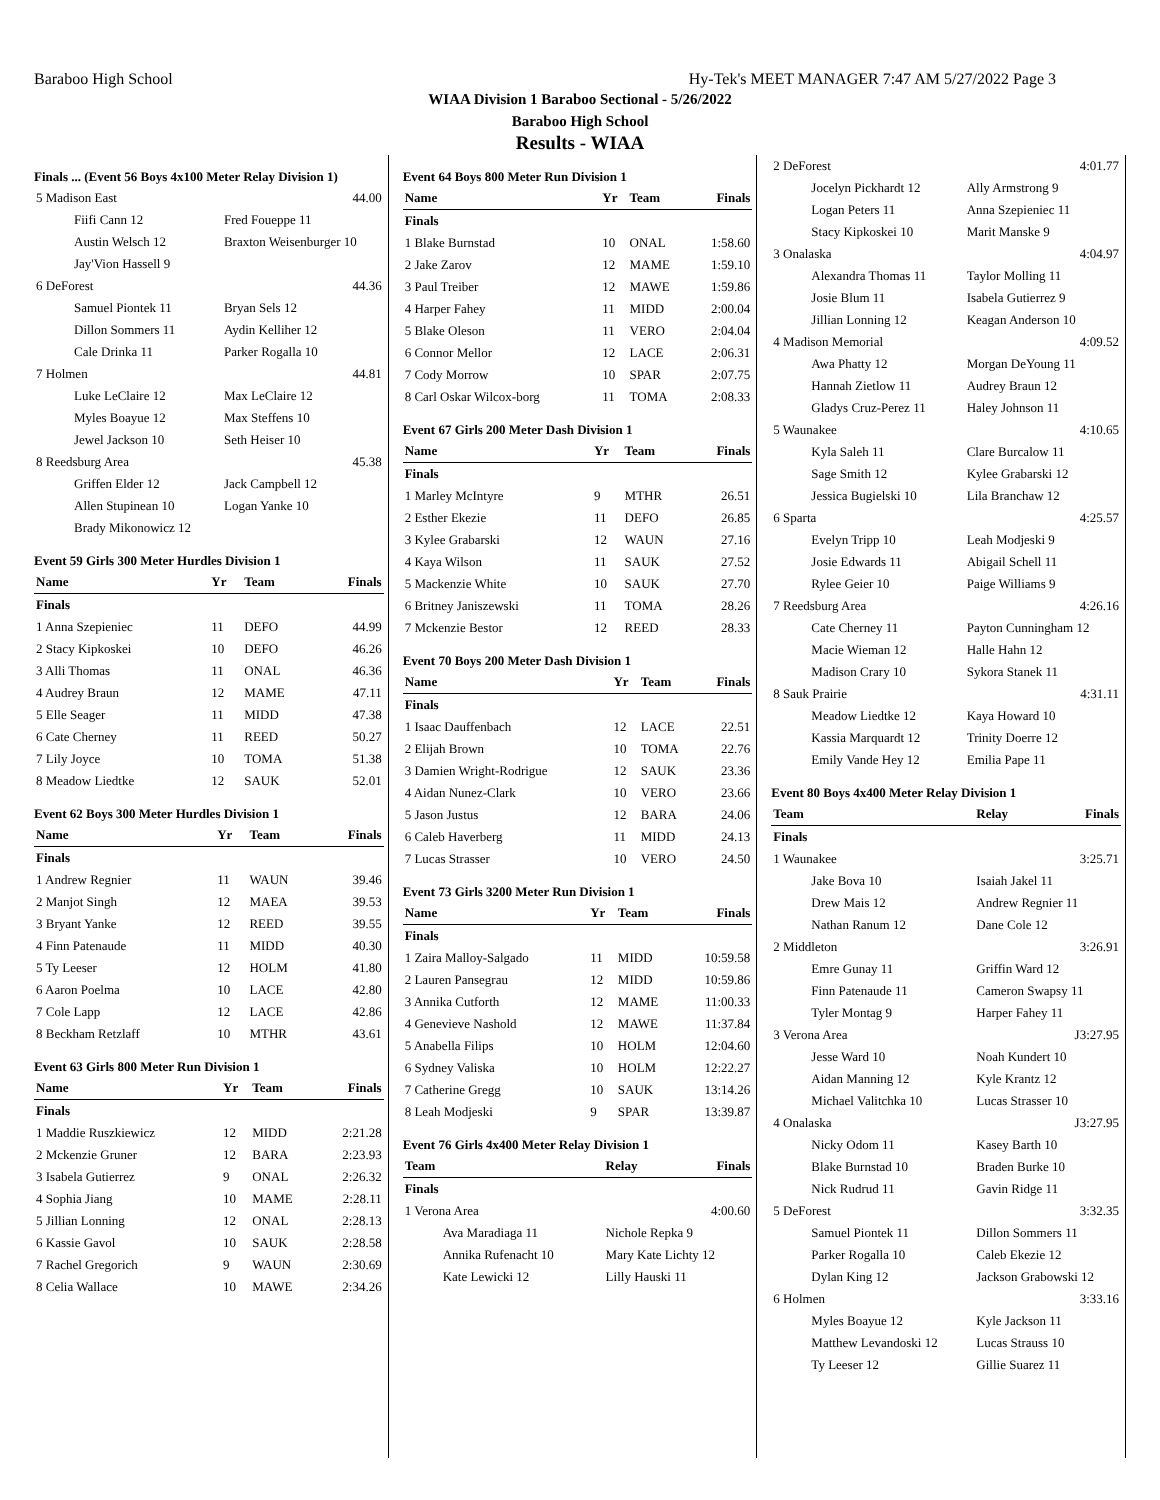Baraboo High School Hy-Tek's MEET MANAGER 7:47 AM 5/27/2022 Page 3
WIAA Division 1 Baraboo Sectional - 5/26/2022
Baraboo High School
Results - WIAA
Finals ... (Event 56 Boys 4x100 Meter Relay Division 1)
| 5 Madison East | | 44.00 |
| Fiifi Cann 12 | Fred Foueppe 11 | |
| Austin Welsch 12 | Braxton Weisenburger 10 | |
| Jay'Vion Hassell 9 | | |
| 6 DeForest | | 44.36 |
| Samuel Piontek 11 | Bryan Sels 12 | |
| Dillon Sommers 11 | Aydin Kelliher 12 | |
| Cale Drinka 11 | Parker Rogalla 10 | |
| 7 Holmen | | 44.81 |
| Luke LeClaire 12 | Max LeClaire 12 | |
| Myles Boayue 12 | Max Steffens 10 | |
| Jewel Jackson 10 | Seth Heiser 10 | |
| 8 Reedsburg Area | | 45.38 |
| Griffen Elder 12 | Jack Campbell 12 | |
| Allen Stupinean 10 | Logan Yanke 10 | |
| Brady Mikonowicz 12 | | |
Event 59 Girls 300 Meter Hurdles Division 1
| Name | Yr | Team | Finals |
| --- | --- | --- | --- |
| Finals | | | |
| 1 Anna Szepieniec | 11 | DEFO | 44.99 |
| 2 Stacy Kipkoskei | 10 | DEFO | 46.26 |
| 3 Alli Thomas | 11 | ONAL | 46.36 |
| 4 Audrey Braun | 12 | MAME | 47.11 |
| 5 Elle Seager | 11 | MIDD | 47.38 |
| 6 Cate Cherney | 11 | REED | 50.27 |
| 7 Lily Joyce | 10 | TOMA | 51.38 |
| 8 Meadow Liedtke | 12 | SAUK | 52.01 |
Event 62 Boys 300 Meter Hurdles Division 1
| Name | Yr | Team | Finals |
| --- | --- | --- | --- |
| Finals | | | |
| 1 Andrew Regnier | 11 | WAUN | 39.46 |
| 2 Manjot Singh | 12 | MAEA | 39.53 |
| 3 Bryant Yanke | 12 | REED | 39.55 |
| 4 Finn Patenaude | 11 | MIDD | 40.30 |
| 5 Ty Leeser | 12 | HOLM | 41.80 |
| 6 Aaron Poelma | 10 | LACE | 42.80 |
| 7 Cole Lapp | 12 | LACE | 42.86 |
| 8 Beckham Retzlaff | 10 | MTHR | 43.61 |
Event 63 Girls 800 Meter Run Division 1
| Name | Yr | Team | Finals |
| --- | --- | --- | --- |
| Finals | | | |
| 1 Maddie Ruszkiewicz | 12 | MIDD | 2:21.28 |
| 2 Mckenzie Gruner | 12 | BARA | 2:23.93 |
| 3 Isabela Gutierrez | 9 | ONAL | 2:26.32 |
| 4 Sophia Jiang | 10 | MAME | 2:28.11 |
| 5 Jillian Lonning | 12 | ONAL | 2:28.13 |
| 6 Kassie Gavol | 10 | SAUK | 2:28.58 |
| 7 Rachel Gregorich | 9 | WAUN | 2:30.69 |
| 8 Celia Wallace | 10 | MAWE | 2:34.26 |
Event 64 Boys 800 Meter Run Division 1
| Name | Yr | Team | Finals |
| --- | --- | --- | --- |
| Finals | | | |
| 1 Blake Burnstad | 10 | ONAL | 1:58.60 |
| 2 Jake Zarov | 12 | MAME | 1:59.10 |
| 3 Paul Treiber | 12 | MAWE | 1:59.86 |
| 4 Harper Fahey | 11 | MIDD | 2:00.04 |
| 5 Blake Oleson | 11 | VERO | 2:04.04 |
| 6 Connor Mellor | 12 | LACE | 2:06.31 |
| 7 Cody Morrow | 10 | SPAR | 2:07.75 |
| 8 Carl Oskar Wilcox-borg | 11 | TOMA | 2:08.33 |
Event 67 Girls 200 Meter Dash Division 1
| Name | Yr | Team | Finals |
| --- | --- | --- | --- |
| Finals | | | |
| 1 Marley McIntyre | 9 | MTHR | 26.51 |
| 2 Esther Ekezie | 11 | DEFO | 26.85 |
| 3 Kylee Grabarski | 12 | WAUN | 27.16 |
| 4 Kaya Wilson | 11 | SAUK | 27.52 |
| 5 Mackenzie White | 10 | SAUK | 27.70 |
| 6 Britney Janiszewski | 11 | TOMA | 28.26 |
| 7 Mckenzie Bestor | 12 | REED | 28.33 |
Event 70 Boys 200 Meter Dash Division 1
| Name | Yr | Team | Finals |
| --- | --- | --- | --- |
| Finals | | | |
| 1 Isaac Dauffenbach | 12 | LACE | 22.51 |
| 2 Elijah Brown | 10 | TOMA | 22.76 |
| 3 Damien Wright-Rodrigue | 12 | SAUK | 23.36 |
| 4 Aidan Nunez-Clark | 10 | VERO | 23.66 |
| 5 Jason Justus | 12 | BARA | 24.06 |
| 6 Caleb Haverberg | 11 | MIDD | 24.13 |
| 7 Lucas Strasser | 10 | VERO | 24.50 |
Event 73 Girls 3200 Meter Run Division 1
| Name | Yr | Team | Finals |
| --- | --- | --- | --- |
| Finals | | | |
| 1 Zaira Malloy-Salgado | 11 | MIDD | 10:59.58 |
| 2 Lauren Pansegrau | 12 | MIDD | 10:59.86 |
| 3 Annika Cutforth | 12 | MAME | 11:00.33 |
| 4 Genevieve Nashold | 12 | MAWE | 11:37.84 |
| 5 Anabella Filips | 10 | HOLM | 12:04.60 |
| 6 Sydney Valiska | 10 | HOLM | 12:22.27 |
| 7 Catherine Gregg | 10 | SAUK | 13:14.26 |
| 8 Leah Modjeski | 9 | SPAR | 13:39.87 |
Event 76 Girls 4x400 Meter Relay Division 1
| Team | Relay | Finals |
| --- | --- | --- |
| Finals | | |
| 1 Verona Area | | 4:00.60 |
| Ava Maradiaga 11 | Nichole Repka 9 | |
| Annika Rufenacht 10 | Mary Kate Lichty 12 | |
| Kate Lewicki 12 | Lilly Hauski 11 | |
| 2 DeForest | | 4:01.77 |
| Jocelyn Pickhardt 12 | Ally Armstrong 9 | |
| Logan Peters 11 | Anna Szepieniec 11 | |
| Stacy Kipkoskei 10 | Marit Manske 9 | |
| 3 Onalaska | | 4:04.97 |
| Alexandra Thomas 11 | Taylor Molling 11 | |
| Josie Blum 11 | Isabela Gutierrez 9 | |
| Jillian Lonning 12 | Keagan Anderson 10 | |
| 4 Madison Memorial | | 4:09.52 |
| Awa Phatty 12 | Morgan DeYoung 11 | |
| Hannah Zietlow 11 | Audrey Braun 12 | |
| Gladys Cruz-Perez 11 | Haley Johnson 11 | |
| 5 Waunakee | | 4:10.65 |
| Kyla Saleh 11 | Clare Burcalow 11 | |
| Sage Smith 12 | Kylee Grabarski 12 | |
| Jessica Bugielski 10 | Lila Branchaw 12 | |
| 6 Sparta | | 4:25.57 |
| Evelyn Tripp 10 | Leah Modjeski 9 | |
| Josie Edwards 11 | Abigail Schell 11 | |
| Rylee Geier 10 | Paige Williams 9 | |
| 7 Reedsburg Area | | 4:26.16 |
| Cate Cherney 11 | Payton Cunningham 12 | |
| Macie Wieman 12 | Halle Hahn 12 | |
| Madison Crary 10 | Sykora Stanek 11 | |
| 8 Sauk Prairie | | 4:31.11 |
| Meadow Liedtke 12 | Kaya Howard 10 | |
| Kassia Marquardt 12 | Trinity Doerre 12 | |
| Emily Vande Hey 12 | Emilia Pape 11 | |
Event 80 Boys 4x400 Meter Relay Division 1
| Team | Relay | Finals |
| --- | --- | --- |
| Finals | | |
| 1 Waunakee | | 3:25.71 |
| Jake Bova 10 | Isaiah Jakel 11 | |
| Drew Mais 12 | Andrew Regnier 11 | |
| Nathan Ranum 12 | Dane Cole 12 | |
| 2 Middleton | | 3:26.91 |
| Emre Gunay 11 | Griffin Ward 12 | |
| Finn Patenaude 11 | Cameron Swapsy 11 | |
| Tyler Montag 9 | Harper Fahey 11 | |
| 3 Verona Area | | J3:27.95 |
| Jesse Ward 10 | Noah Kundert 10 | |
| Aidan Manning 12 | Kyle Krantz 12 | |
| Michael Valitchka 10 | Lucas Strasser 10 | |
| 4 Onalaska | | J3:27.95 |
| Nicky Odom 11 | Kasey Barth 10 | |
| Blake Burnstad 10 | Braden Burke 10 | |
| Nick Rudrud 11 | Gavin Ridge 11 | |
| 5 DeForest | | 3:32.35 |
| Samuel Piontek 11 | Dillon Sommers 11 | |
| Parker Rogalla 10 | Caleb Ekezie 12 | |
| Dylan King 12 | Jackson Grabowski 12 | |
| 6 Holmen | | 3:33.16 |
| Myles Boayue 12 | Kyle Jackson 11 | |
| Matthew Levandoski 12 | Lucas Strauss 10 | |
| Ty Leeser 12 | Gillie Suarez 11 | |